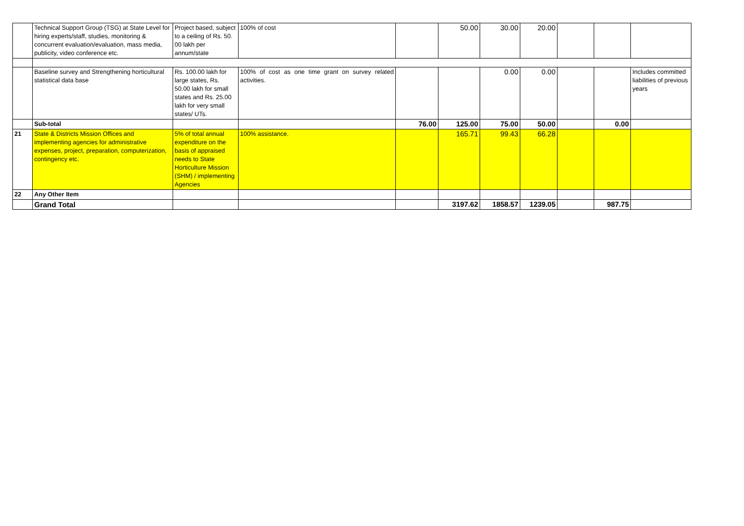| | Technical Support Group (TSG) at State Level for hiring experts/staff, studies, monitoring & concurrent evaluation/evaluation, mass media, publicity, video conference etc. | Project based, subject to a ceiling of Rs. 50. 00 lakh per annum/state | 100% of cost | | 50.00 | 30.00 | 20.00 | | | |
| | Baseline survey and Strengthening horticultural statistical data base | Rs. 100.00 lakh for large states, Rs. 50.00 lakh for small states and Rs. 25.00 lakh for very small states/ UTs. | 100% of cost as one time grant on survey related activities. | | | 0.00 | 0.00 | | | Includes committed liabilities of previous years |
| | Sub-total | | | 76.00 | 125.00 | 75.00 | 50.00 | | 0.00 | |
| 21 | State & Districts Mission Offices and implementing agencies for administrative expenses, project, preparation, computerization, contingency etc. | 5% of total annual expenditure on the basis of appraised needs to State Horticulture Mission (SHM) / implementing Agencies | 100% assistance. | | 165.71 | 99.43 | 66.28 | | | |
| 22 | Any Other Item | | | | | | | | | |
| | Grand Total | | | | 3197.62 | 1858.57 | 1239.05 | | 987.75 | |